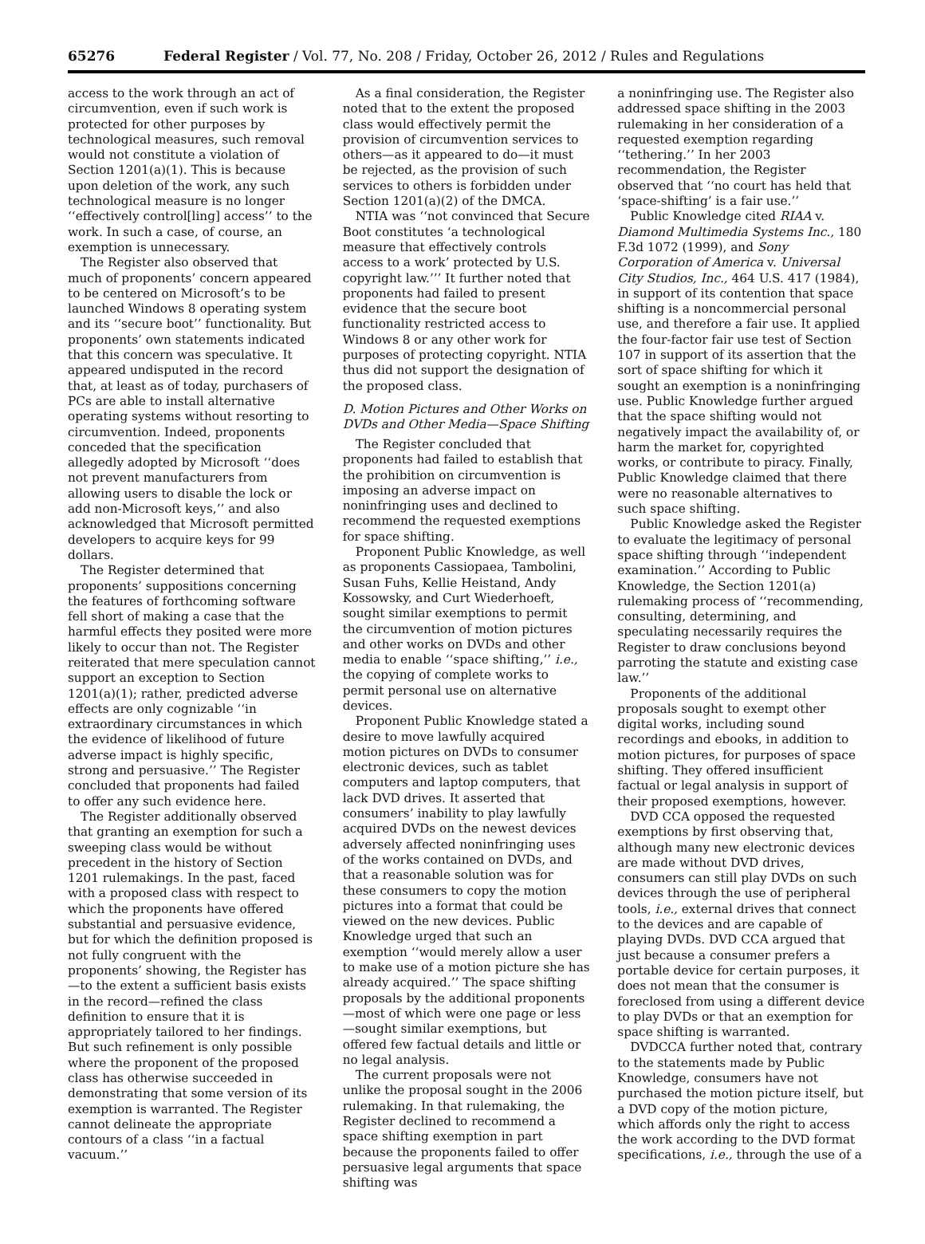65276 Federal Register / Vol. 77, No. 208 / Friday, October 26, 2012 / Rules and Regulations
access to the work through an act of circumvention, even if such work is protected for other purposes by technological measures, such removal would not constitute a violation of Section 1201(a)(1). This is because upon deletion of the work, any such technological measure is no longer ‘‘effectively control[ling] access’’ to the work. In such a case, of course, an exemption is unnecessary.
The Register also observed that much of proponents’ concern appeared to be centered on Microsoft’s to be launched Windows 8 operating system and its ‘‘secure boot’’ functionality. But proponents’ own statements indicated that this concern was speculative. It appeared undisputed in the record that, at least as of today, purchasers of PCs are able to install alternative operating systems without resorting to circumvention. Indeed, proponents conceded that the specification allegedly adopted by Microsoft ‘‘does not prevent manufacturers from allowing users to disable the lock or add non-Microsoft keys,’’ and also acknowledged that Microsoft permitted developers to acquire keys for 99 dollars.
The Register determined that proponents’ suppositions concerning the features of forthcoming software fell short of making a case that the harmful effects they posited were more likely to occur than not. The Register reiterated that mere speculation cannot support an exception to Section 1201(a)(1); rather, predicted adverse effects are only cognizable ‘‘in extraordinary circumstances in which the evidence of likelihood of future adverse impact is highly specific, strong and persuasive.’’ The Register concluded that proponents had failed to offer any such evidence here.
The Register additionally observed that granting an exemption for such a sweeping class would be without precedent in the history of Section 1201 rulemakings. In the past, faced with a proposed class with respect to which the proponents have offered substantial and persuasive evidence, but for which the definition proposed is not fully congruent with the proponents’ showing, the Register has—to the extent a sufficient basis exists in the record—refined the class definition to ensure that it is appropriately tailored to her findings. But such refinement is only possible where the proponent of the proposed class has otherwise succeeded in demonstrating that some version of its exemption is warranted. The Register cannot delineate the appropriate contours of a class ‘‘in a factual vacuum.’’
As a final consideration, the Register noted that to the extent the proposed class would effectively permit the provision of circumvention services to others—as it appeared to do—it must be rejected, as the provision of such services to others is forbidden under Section 1201(a)(2) of the DMCA.
NTIA was ‘‘not convinced that Secure Boot constitutes ‘a technological measure that effectively controls access to a work’ protected by U.S. copyright law.’’’ It further noted that proponents had failed to present evidence that the secure boot functionality restricted access to Windows 8 or any other work for purposes of protecting copyright. NTIA thus did not support the designation of the proposed class.
D. Motion Pictures and Other Works on DVDs and Other Media—Space Shifting
The Register concluded that proponents had failed to establish that the prohibition on circumvention is imposing an adverse impact on noninfringing uses and declined to recommend the requested exemptions for space shifting.
Proponent Public Knowledge, as well as proponents Cassiopaea, Tambolini, Susan Fuhs, Kellie Heistand, Andy Kossowsky, and Curt Wiederhoeft, sought similar exemptions to permit the circumvention of motion pictures and other works on DVDs and other media to enable ‘‘space shifting,’’ i.e., the copying of complete works to permit personal use on alternative devices.
Proponent Public Knowledge stated a desire to move lawfully acquired motion pictures on DVDs to consumer electronic devices, such as tablet computers and laptop computers, that lack DVD drives. It asserted that consumers’ inability to play lawfully acquired DVDs on the newest devices adversely affected noninfringing uses of the works contained on DVDs, and that a reasonable solution was for these consumers to copy the motion pictures into a format that could be viewed on the new devices. Public Knowledge urged that such an exemption ‘‘would merely allow a user to make use of a motion picture she has already acquired.’’ The space shifting proposals by the additional proponents—most of which were one page or less—sought similar exemptions, but offered few factual details and little or no legal analysis.
The current proposals were not unlike the proposal sought in the 2006 rulemaking. In that rulemaking, the Register declined to recommend a space shifting exemption in part because the proponents failed to offer persuasive legal arguments that space shifting was
a noninfringing use. The Register also addressed space shifting in the 2003 rulemaking in her consideration of a requested exemption regarding ‘‘tethering.’’ In her 2003 recommendation, the Register observed that ‘‘no court has held that ‘space-shifting’ is a fair use.’’
Public Knowledge cited RIAA v. Diamond Multimedia Systems Inc., 180 F.3d 1072 (1999), and Sony Corporation of America v. Universal City Studios, Inc., 464 U.S. 417 (1984), in support of its contention that space shifting is a noncommercial personal use, and therefore a fair use. It applied the four-factor fair use test of Section 107 in support of its assertion that the sort of space shifting for which it sought an exemption is a noninfringing use. Public Knowledge further argued that the space shifting would not negatively impact the availability of, or harm the market for, copyrighted works, or contribute to piracy. Finally, Public Knowledge claimed that there were no reasonable alternatives to such space shifting.
Public Knowledge asked the Register to evaluate the legitimacy of personal space shifting through ‘‘independent examination.’’ According to Public Knowledge, the Section 1201(a) rulemaking process of ‘‘recommending, consulting, determining, and speculating necessarily requires the Register to draw conclusions beyond parroting the statute and existing case law.’’
Proponents of the additional proposals sought to exempt other digital works, including sound recordings and ebooks, in addition to motion pictures, for purposes of space shifting. They offered insufficient factual or legal analysis in support of their proposed exemptions, however.
DVD CCA opposed the requested exemptions by first observing that, although many new electronic devices are made without DVD drives, consumers can still play DVDs on such devices through the use of peripheral tools, i.e., external drives that connect to the devices and are capable of playing DVDs. DVD CCA argued that just because a consumer prefers a portable device for certain purposes, it does not mean that the consumer is foreclosed from using a different device to play DVDs or that an exemption for space shifting is warranted.
DVDCCA further noted that, contrary to the statements made by Public Knowledge, consumers have not purchased the motion picture itself, but a DVD copy of the motion picture, which affords only the right to access the work according to the DVD format specifications, i.e., through the use of a